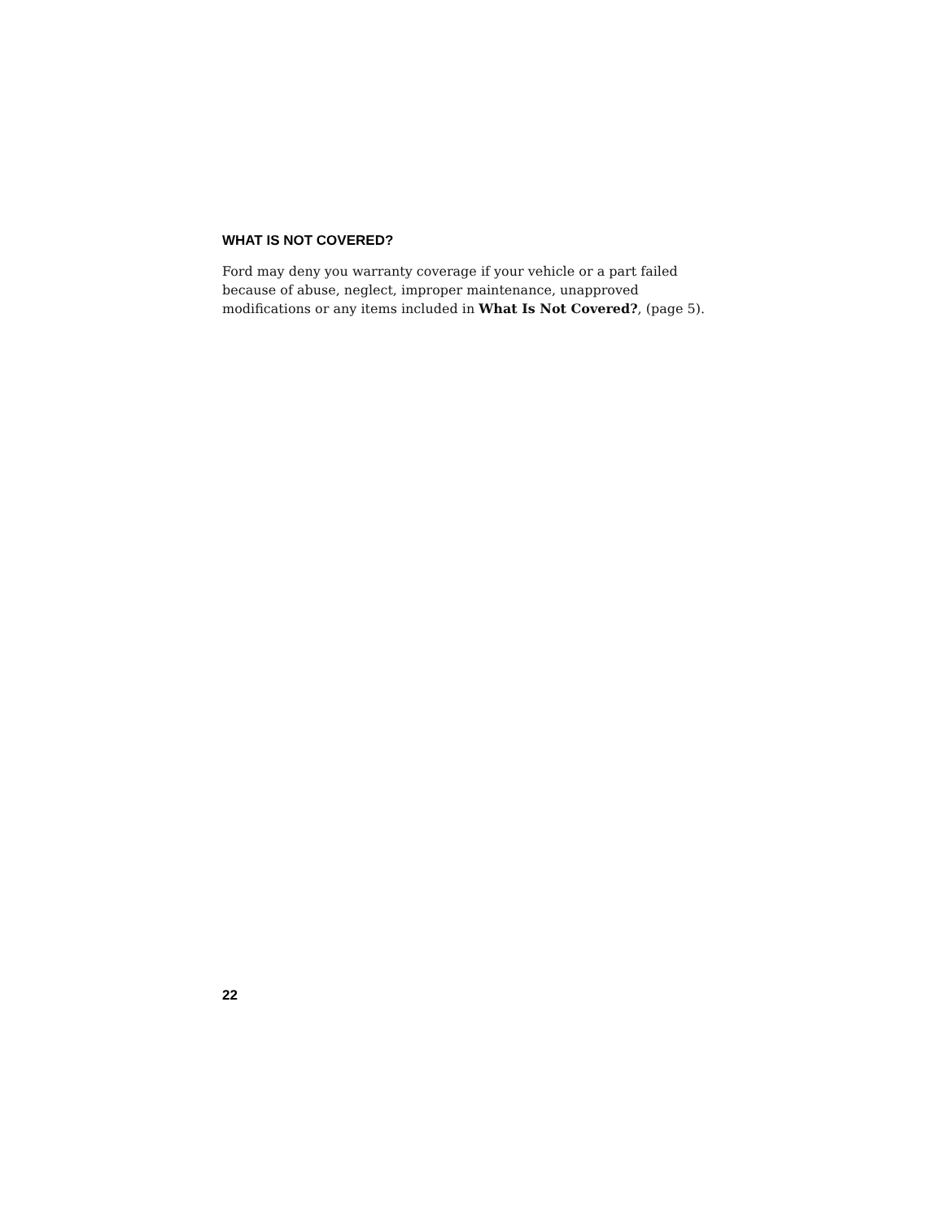WHAT IS NOT COVERED?
Ford may deny you warranty coverage if your vehicle or a part failed because of abuse, neglect, improper maintenance, unapproved modifications or any items included in What Is Not Covered?, (page 5).
22